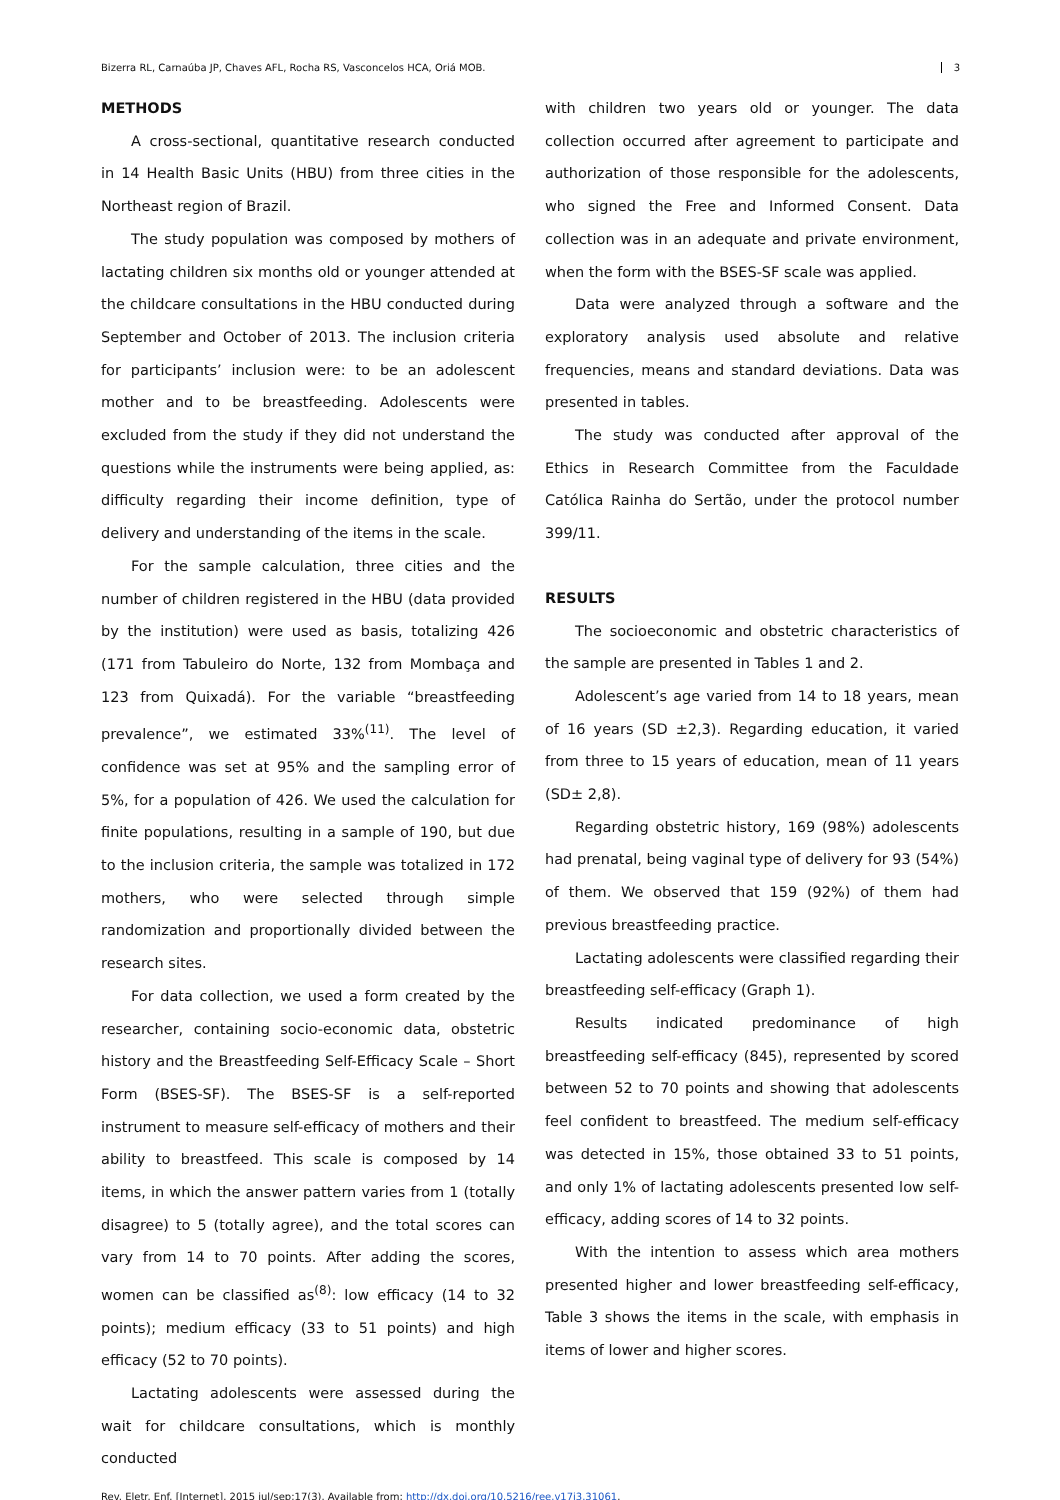Bizerra RL, Carnaúba JP, Chaves AFL, Rocha RS, Vasconcelos HCA, Oriá MOB. 3
METHODS
A cross-sectional, quantitative research conducted in 14 Health Basic Units (HBU) from three cities in the Northeast region of Brazil.
The study population was composed by mothers of lactating children six months old or younger attended at the childcare consultations in the HBU conducted during September and October of 2013. The inclusion criteria for participants’ inclusion were: to be an adolescent mother and to be breastfeeding. Adolescents were excluded from the study if they did not understand the questions while the instruments were being applied, as: difficulty regarding their income definition, type of delivery and understanding of the items in the scale.
For the sample calculation, three cities and the number of children registered in the HBU (data provided by the institution) were used as basis, totalizing 426 (171 from Tabuleiro do Norte, 132 from Mombaça and 123 from Quixadá). For the variable “breastfeeding prevalence”, we estimated 33%<sup>(11)</sup>. The level of confidence was set at 95% and the sampling error of 5%, for a population of 426. We used the calculation for finite populations, resulting in a sample of 190, but due to the inclusion criteria, the sample was totalized in 172 mothers, who were selected through simple randomization and proportionally divided between the research sites.
For data collection, we used a form created by the researcher, containing socio-economic data, obstetric history and the Breastfeeding Self-Efficacy Scale – Short Form (BSES-SF). The BSES-SF is a self-reported instrument to measure self-efficacy of mothers and their ability to breastfeed. This scale is composed by 14 items, in which the answer pattern varies from 1 (totally disagree) to 5 (totally agree), and the total scores can vary from 14 to 70 points. After adding the scores, women can be classified as<sup>(8)</sup>: low efficacy (14 to 32 points); medium efficacy (33 to 51 points) and high efficacy (52 to 70 points).
Lactating adolescents were assessed during the wait for childcare consultations, which is monthly conducted
with children two years old or younger. The data collection occurred after agreement to participate and authorization of those responsible for the adolescents, who signed the Free and Informed Consent. Data collection was in an adequate and private environment, when the form with the BSES-SF scale was applied.
Data were analyzed through a software and the exploratory analysis used absolute and relative frequencies, means and standard deviations. Data was presented in tables.
The study was conducted after approval of the Ethics in Research Committee from the Faculdade Católica Rainha do Sertão, under the protocol number 399/11.
RESULTS
The socioeconomic and obstetric characteristics of the sample are presented in Tables 1 and 2.
Adolescent’s age varied from 14 to 18 years, mean of 16 years (SD ±2,3). Regarding education, it varied from three to 15 years of education, mean of 11 years (SD± 2,8).
Regarding obstetric history, 169 (98%) adolescents had prenatal, being vaginal type of delivery for 93 (54%) of them. We observed that 159 (92%) of them had previous breastfeeding practice.
Lactating adolescents were classified regarding their breastfeeding self-efficacy (Graph 1).
Results indicated predominance of high breastfeeding self-efficacy (845), represented by scored between 52 to 70 points and showing that adolescents feel confident to breastfeed. The medium self-efficacy was detected in 15%, those obtained 33 to 51 points, and only 1% of lactating adolescents presented low self-efficacy, adding scores of 14 to 32 points.
With the intention to assess which area mothers presented higher and lower breastfeeding self-efficacy, Table 3 shows the items in the scale, with emphasis in items of lower and higher scores.
Rev. Eletr. Enf. [Internet]. 2015 jul/sep;17(3). Available from: http://dx.doi.org/10.5216/ree.v17i3.31061.